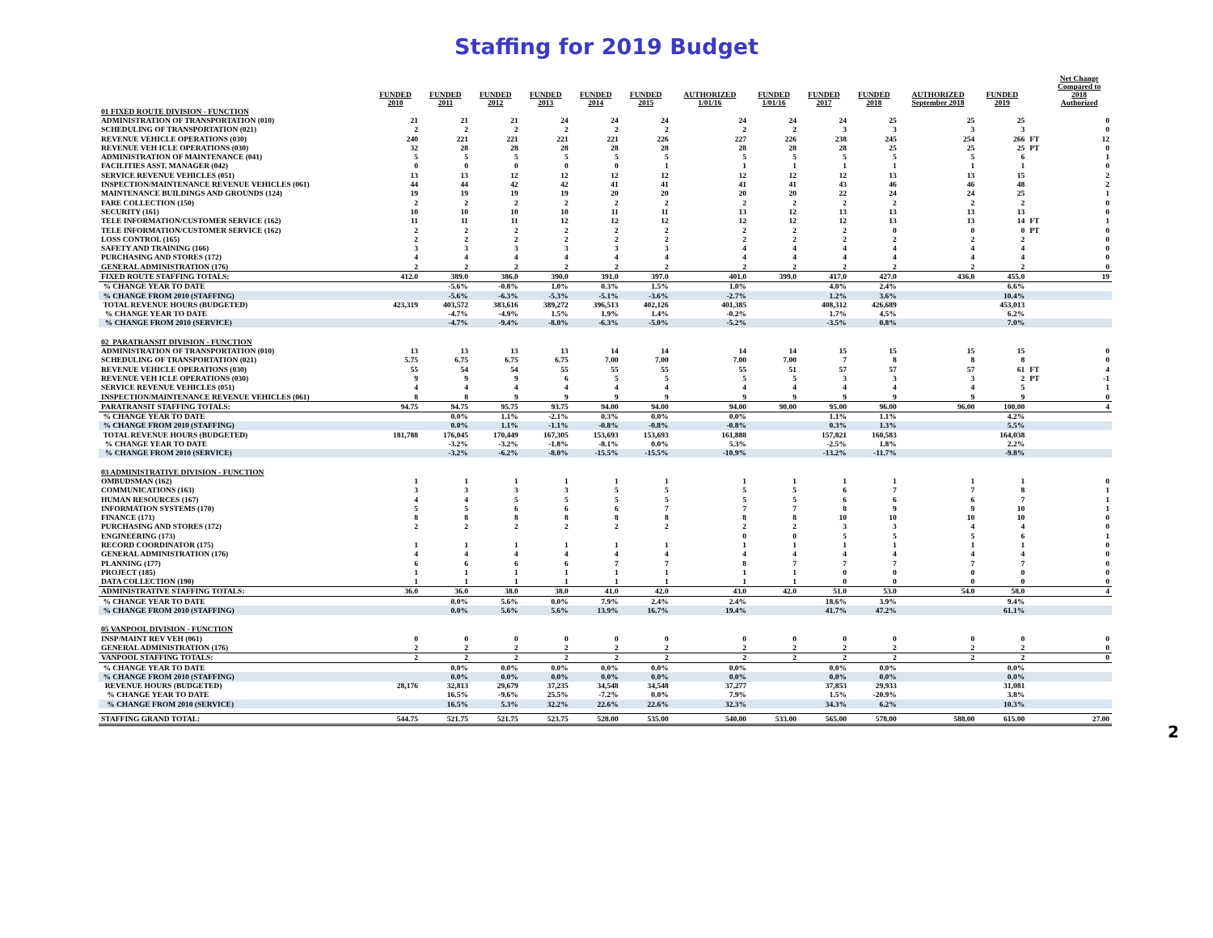Staffing for 2019 Budget
| | FUNDED 2010 | FUNDED 2011 | FUNDED 2012 | FUNDED 2013 | FUNDED 2014 | FUNDED 2015 | AUTHORIZED 1/01/16 | FUNDED 1/01/16 | FUNDED 2017 | FUNDED 2018 | AUTHORIZED September 2018 | FUNDED 2019 | | Net Change Compared to 2018 Authorized |
| --- | --- | --- | --- | --- | --- | --- | --- | --- | --- | --- | --- | --- | --- | --- |
| 01 FIXED ROUTE DIVISION - FUNCTION | | | | | | | | | | | | | | |
| ADMINISTRATION OF TRANSPORTATION (010) | 21 | 21 | 21 | 24 | 24 | 24 | 24 | 24 | 24 | 25 | 25 | 25 | | 0 |
| SCHEDULING OF TRANSPORTATION (021) | 2 | 2 | 2 | 2 | 2 | 2 | 2 | 2 | 3 | 3 | 3 | 3 | | 0 |
| REVENUE VEHICLE OPERATIONS (030) | 240 | 221 | 221 | 221 | 221 | 226 | 227 | 226 | 238 | 245 | 254 | 266 | FT | 12 |
| REVENUE VEH ICLE OPERATIONS (030) | 32 | 28 | 28 | 28 | 28 | 28 | 28 | 28 | 28 | 25 | 25 | 25 | PT | 0 |
| ADMINISTRATION OF MAINTENANCE (041) | 5 | 5 | 5 | 5 | 5 | 5 | 5 | 5 | 5 | 5 | 5 | 6 | | 1 |
| FACILITIES ASST. MANAGER (042) | 0 | 0 | 0 | 0 | 0 | 1 | 1 | 1 | 1 | 1 | 1 | 1 | | 0 |
| SERVICE REVENUE VEHICLES (051) | 13 | 13 | 12 | 12 | 12 | 12 | 12 | 12 | 12 | 13 | 13 | 15 | | 2 |
| INSPECTION/MAINTENANCE REVENUE VEHICLES (061) | 44 | 44 | 42 | 42 | 41 | 41 | 41 | 41 | 43 | 46 | 46 | 48 | | 2 |
| MAINTENANCE BUILDINGS AND GROUNDS (124) | 19 | 19 | 19 | 19 | 20 | 20 | 20 | 20 | 22 | 24 | 24 | 25 | | 1 |
| FARE COLLECTION (150) | 2 | 2 | 2 | 2 | 2 | 2 | 2 | 2 | 2 | 2 | 2 | 2 | | 0 |
| SECURITY (161) | 10 | 10 | 10 | 10 | 11 | 11 | 13 | 12 | 13 | 13 | 13 | 13 | | 0 |
| TELE INFORMATION/CUSTOMER SERVICE (162) | 11 | 11 | 11 | 12 | 12 | 12 | 12 | 12 | 12 | 13 | 13 | 14 | FT | 1 |
| TELE INFORMATION/CUSTOMER SERVICE (162) | 2 | 2 | 2 | 2 | 2 | 2 | 2 | 2 | 2 | 0 | 0 | 0 | PT | 0 |
| LOSS CONTROL (165) | 2 | 2 | 2 | 2 | 2 | 2 | 2 | 2 | 2 | 2 | 2 | 2 | | 0 |
| SAFETY AND TRAINING (166) | 3 | 3 | 3 | 3 | 3 | 3 | 4 | 4 | 4 | 4 | 4 | 4 | | 0 |
| PURCHASING AND STORES (172) | 4 | 4 | 4 | 4 | 4 | 4 | 4 | 4 | 4 | 4 | 4 | 4 | | 0 |
| GENERAL ADMINISTRATION (176) | 2 | 2 | 2 | 2 | 2 | 2 | 2 | 2 | 2 | 2 | 2 | 2 | | 0 |
| FIXED ROUTE STAFFING TOTALS: | 412.0 | 389.0 | 386.0 | 390.0 | 391.0 | 397.0 | 401.0 | 399.0 | 417.0 | 427.0 | 436.0 | 455.0 | | 19 |
| % CHANGE YEAR TO DATE | | -5.6% | -0.8% | 1.0% | 0.3% | 1.5% | 1.0% | | 4.0% | 2.4% | | 6.6% | | |
| % CHANGE FROM 2010 (STAFFING) | | -5.6% | -6.3% | -5.3% | -5.1% | -3.6% | -2.7% | | 1.2% | 3.6% | | 10.4% | | |
| TOTAL REVENUE HOURS (BUDGETED) | 423,319 | 403,572 | 383,616 | 389,272 | 396,513 | 402,126 | 401,385 | | 408,312 | 426,689 | | 453,013 | | |
| % CHANGE YEAR TO DATE | | -4.7% | -4.9% | 1.5% | 1.9% | 1.4% | -0.2% | | 1.7% | 4.5% | | 6.2% | | |
| % CHANGE FROM 2010 (SERVICE) | | -4.7% | -9.4% | -8.0% | -6.3% | -5.0% | -5.2% | | -3.5% | 0.8% | | 7.0% | | |
| 02 PARATRANSIT DIVISION - FUNCTION | | | | | | | | | | | | | | |
| ADMINISTRATION OF TRANSPORTATION (010) | 13 | 13 | 13 | 13 | 14 | 14 | 14 | 14 | 15 | 15 | 15 | 15 | | 0 |
| SCHEDULING OF TRANSPORTATION (021) | 5.75 | 6.75 | 6.75 | 6.75 | 7.00 | 7.00 | 7.00 | 7.00 | 7 | 8 | 8 | 8 | | 0 |
| REVENUE VEHICLE OPERATIONS (030) | 55 | 54 | 54 | 55 | 55 | 55 | 55 | 51 | 57 | 57 | 57 | 61 | FT | 4 |
| REVENUE VEH ICLE OPERATIONS (030) | 9 | 9 | 9 | 6 | 5 | 5 | 5 | 5 | 3 | 3 | 3 | 2 | PT | -1 |
| SERVICE REVENUE VEHICLES (051) | 4 | 4 | 4 | 4 | 4 | 4 | 4 | 4 | 4 | 4 | 4 | 5 | | 1 |
| INSPECTION/MAINTENANCE REVENUE VEHICLES (061) | 8 | 8 | 9 | 9 | 9 | 9 | 9 | 9 | 9 | 9 | 9 | 9 | | 0 |
| PARATRANSIT STAFFING TOTALS: | 94.75 | 94.75 | 95.75 | 93.75 | 94.00 | 94.00 | 94.00 | 90.00 | 95.00 | 96.00 | 96.00 | 100.00 | | 4 |
| % CHANGE YEAR TO DATE | | 0.0% | 1.1% | -2.1% | 0.3% | 0.0% | 0.0% | | 1.1% | 1.1% | | 4.2% | | |
| % CHANGE FROM 2010 (STAFFING) | | 0.0% | 1.1% | -1.1% | -0.8% | -0.8% | -0.8% | | 0.3% | 1.3% | | 5.5% | | |
| TOTAL REVENUE HOURS (BUDGETED) | 181,788 | 176,045 | 170,449 | 167,305 | 153,693 | 153,693 | 161,888 | | 157,821 | 160,583 | | 164,038 | | |
| % CHANGE YEAR TO DATE | | -3.2% | -3.2% | -1.8% | -8.1% | 0.0% | 5.3% | | -2.5% | 1.8% | | 2.2% | | |
| % CHANGE FROM 2010 (SERVICE) | | -3.2% | -6.2% | -8.0% | -15.5% | -15.5% | -10.9% | | -13.2% | -11.7% | | -9.8% | | |
| 03 ADMINISTRATIVE DIVISION - FUNCTION | | | | | | | | | | | | | | |
| OMBUDSMAN (162) | 1 | 1 | 1 | 1 | 1 | 1 | 1 | 1 | 1 | 1 | 1 | 1 | | 0 |
| COMMUNICATIONS (163) | 3 | 3 | 3 | 3 | 5 | 5 | 5 | 5 | 6 | 7 | 7 | 8 | | 1 |
| HUMAN RESOURCES (167) | 4 | 4 | 5 | 5 | 5 | 5 | 5 | 5 | 6 | 6 | 6 | 7 | | 1 |
| INFORMATION SYSTEMS (170) | 5 | 5 | 6 | 6 | 6 | 7 | 7 | 7 | 8 | 9 | 9 | 10 | | 1 |
| FINANCE (171) | 8 | 8 | 8 | 8 | 8 | 8 | 8 | 8 | 10 | 10 | 10 | 10 | | 0 |
| PURCHASING AND STORES (172) | 2 | 2 | 2 | 2 | 2 | 2 | 2 | 2 | 3 | 3 | 4 | 4 | | 0 |
| ENGINEERING (173) | | | | | | | 0 | 0 | 5 | 5 | 5 | 6 | | 1 |
| RECORD COORDINATOR (175) | 1 | 1 | 1 | 1 | 1 | 1 | 1 | 1 | 1 | 1 | 1 | 1 | | 0 |
| GENERAL ADMINISTRATION (176) | 4 | 4 | 4 | 4 | 4 | 4 | 4 | 4 | 4 | 4 | 4 | 4 | | 0 |
| PLANNING (177) | 6 | 6 | 6 | 6 | 7 | 7 | 8 | 7 | 7 | 7 | 7 | 7 | | 0 |
| PROJECT (185) | 1 | 1 | 1 | 1 | 1 | 1 | 1 | 1 | 0 | 0 | 0 | 0 | | 0 |
| DATA COLLECTION (190) | 1 | 1 | 1 | 1 | 1 | 1 | 1 | 1 | 0 | 0 | 0 | 0 | | 0 |
| ADMINISTRATIVE STAFFING TOTALS: | 36.0 | 36.0 | 38.0 | 38.0 | 41.0 | 42.0 | 43.0 | 42.0 | 51.0 | 53.0 | 54.0 | 58.0 | | 4 |
| % CHANGE YEAR TO DATE | | 0.0% | 5.6% | 0.0% | 7.9% | 2.4% | 2.4% | | 18.6% | 3.9% | | 9.4% | | |
| % CHANGE FROM 2010 (STAFFING) | | 0.0% | 5.6% | 5.6% | 13.9% | 16.7% | 19.4% | | 41.7% | 47.2% | | 61.1% | | |
| 05 VANPOOL DIVISION - FUNCTION | | | | | | | | | | | | | | |
| INSP/MAINT REV VEH (061) | 0 | 0 | 0 | 0 | 0 | 0 | 0 | 0 | 0 | 0 | 0 | 0 | | 0 |
| GENERAL ADMINISTRATION (176) | 2 | 2 | 2 | 2 | 2 | 2 | 2 | 2 | 2 | 2 | 2 | 2 | | 0 |
| VANPOOL STAFFING TOTALS: | 2 | 2 | 2 | 2 | 2 | 2 | 2 | 2 | 2 | 2 | 2 | 2 | | 0 |
| % CHANGE YEAR TO DATE | | 0.0% | 0.0% | 0.0% | 0.0% | 0.0% | 0.0% | | 0.0% | 0.0% | | 0.0% | | |
| % CHANGE FROM 2010 (STAFFING) | | 0.0% | 0.0% | 0.0% | 0.0% | 0.0% | 0.0% | | 0.0% | 0.0% | | 0.0% | | |
| REVENUE HOURS (BUDGETED) | 28,176 | 32,813 | 29,679 | 37,235 | 34,548 | 34,548 | 37,277 | | 37,853 | 29,933 | | 31,081 | | |
| % CHANGE YEAR TO DATE | | 16.5% | -9.6% | 25.5% | -7.2% | 0.0% | 7.9% | | 1.5% | -20.9% | | 3.8% | | |
| % CHANGE FROM 2010 (SERVICE) | | 16.5% | 5.3% | 32.2% | 22.6% | 22.6% | 32.3% | | 34.3% | 6.2% | | 10.3% | | |
| STAFFING GRAND TOTAL: | 544.75 | 521.75 | 521.75 | 523.75 | 528.00 | 535.00 | 540.00 | 533.00 | 565.00 | 578.00 | 588.00 | 615.00 | | 27.00 |
2